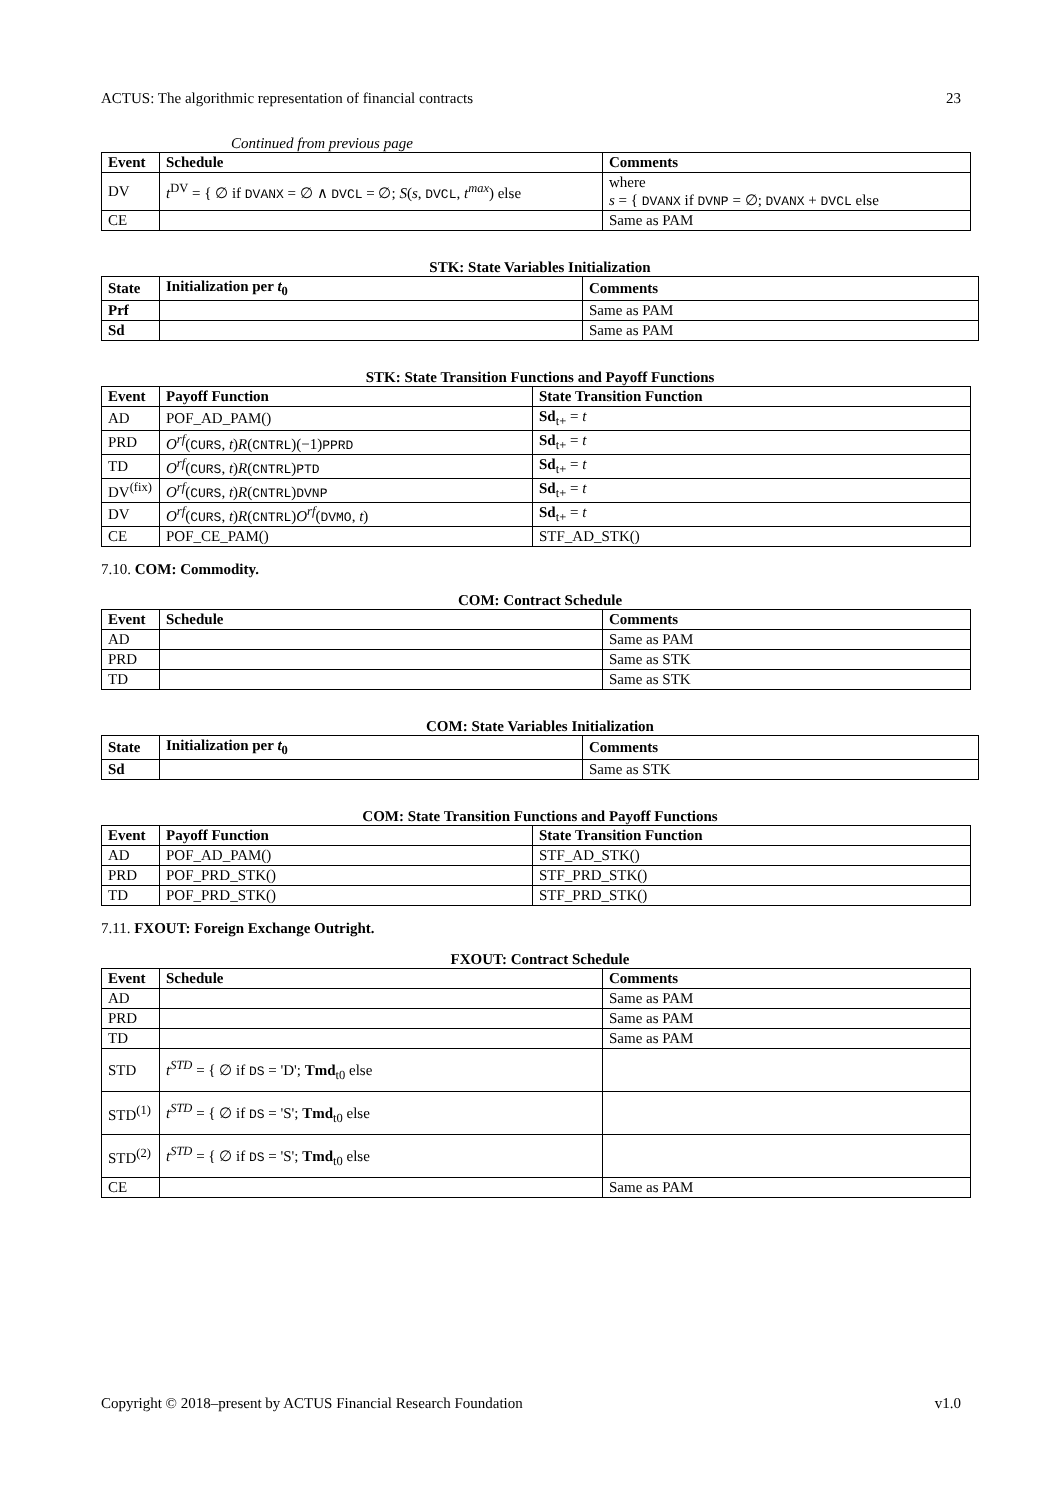ACTUS: The algorithmic representation of financial contracts 23
Continued from previous page
| Event | Schedule | Comments |
| --- | --- | --- |
| DV | t<sup>DV</sup> = { ∅ if DVANX = ∅ ∧ DVCL = ∅; S ( s , DVCL , t<sup>max</sup> ) else | where s = { DVANX if DVNP = ∅; DVANX + DVCL else |
| CE | | Same as PAM |
STK: State Variables Initialization
| State | Initialization per t<sub>0</sub> | Comments |
| --- | --- | --- |
| Prf | | Same as PAM |
| Sd | | Same as PAM |
STK: State Transition Functions and Payoff Functions
| Event | Payoff Function | State Transition Function |
| --- | --- | --- |
| AD | POF_AD_PAM() | Sd<sub>t+</sub> = t |
| PRD | O<sup>rf</sup> ( CURS , t ) R ( CNTRL )(−1) PPRD | Sd<sub>t+</sub> = t |
| TD | O<sup>rf</sup> ( CURS , t ) R ( CNTRL ) PTD | Sd<sub>t+</sub> = t |
| DV<sup>(fix)</sup> | O<sup>rf</sup> ( CURS , t ) R ( CNTRL ) DVNP | Sd<sub>t+</sub> = t |
| DV | O<sup>rf</sup> ( CURS , t ) R ( CNTRL ) O<sup>rf</sup> ( DVMO , t ) | Sd<sub>t+</sub> = t |
| CE | POF_CE_PAM() | STF_AD_STK() |
7.10. COM: Commodity.
COM: Contract Schedule
| Event | Schedule | Comments |
| --- | --- | --- |
| AD | | Same as PAM |
| PRD | | Same as STK |
| TD | | Same as STK |
COM: State Variables Initialization
| State | Initialization per t<sub>0</sub> | Comments |
| --- | --- | --- |
| Sd | | Same as STK |
COM: State Transition Functions and Payoff Functions
| Event | Payoff Function | State Transition Function |
| --- | --- | --- |
| AD | POF_AD_PAM() | STF_AD_STK() |
| PRD | POF_PRD_STK() | STF_PRD_STK() |
| TD | POF_PRD_STK() | STF_PRD_STK() |
7.11. FXOUT: Foreign Exchange Outright.
FXOUT: Contract Schedule
| Event | Schedule | Comments |
| --- | --- | --- |
| AD | | Same as PAM |
| PRD | | Same as PAM |
| TD | | Same as PAM |
| STD | t<sup>STD</sup> = { ∅ if DS = 'D'; Tmd<sub>t0</sub> else | |
| STD<sup>(1)</sup> | t<sup>STD</sup> = { ∅ if DS = 'S'; Tmd<sub>t0</sub> else | |
| STD<sup>(2)</sup> | t<sup>STD</sup> = { ∅ if DS = 'S'; Tmd<sub>t0</sub> else | |
| CE | | Same as PAM |
Copyright © 2018–present by ACTUS Financial Research Foundation v1.0